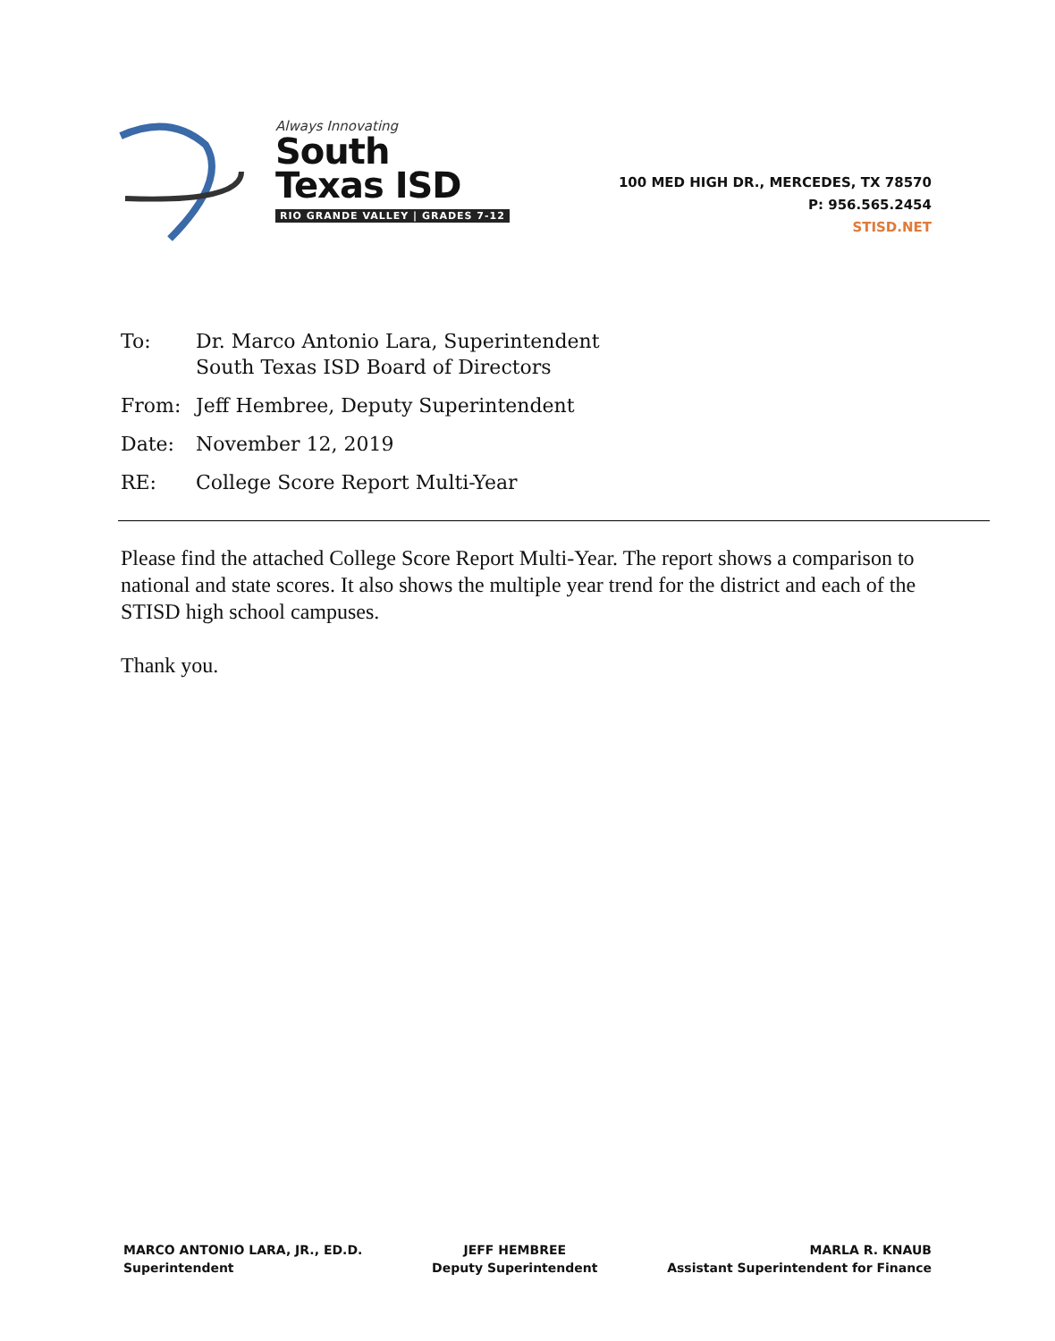Always Innovating
South
Texas ISD
RIO GRANDE VALLEY | GRADES 7-12
100 MED HIGH DR., MERCEDES, TX 78570
P: 956.565.2454
STISD.NET
To: Dr. Marco Antonio Lara, Superintendent
South Texas ISD Board of Directors
From: Jeff Hembree, Deputy Superintendent
Date: November 12, 2019
RE: College Score Report Multi-Year
Please find the attached College Score Report Multi-Year. The report shows a comparison to national and state scores. It also shows the multiple year trend for the district and each of the STISD high school campuses.
Thank you.
MARCO ANTONIO LARA, JR., ED.D.
Superintendent
JEFF HEMBREE
Deputy Superintendent
MARLA R. KNAUB
Assistant Superintendent for Finance